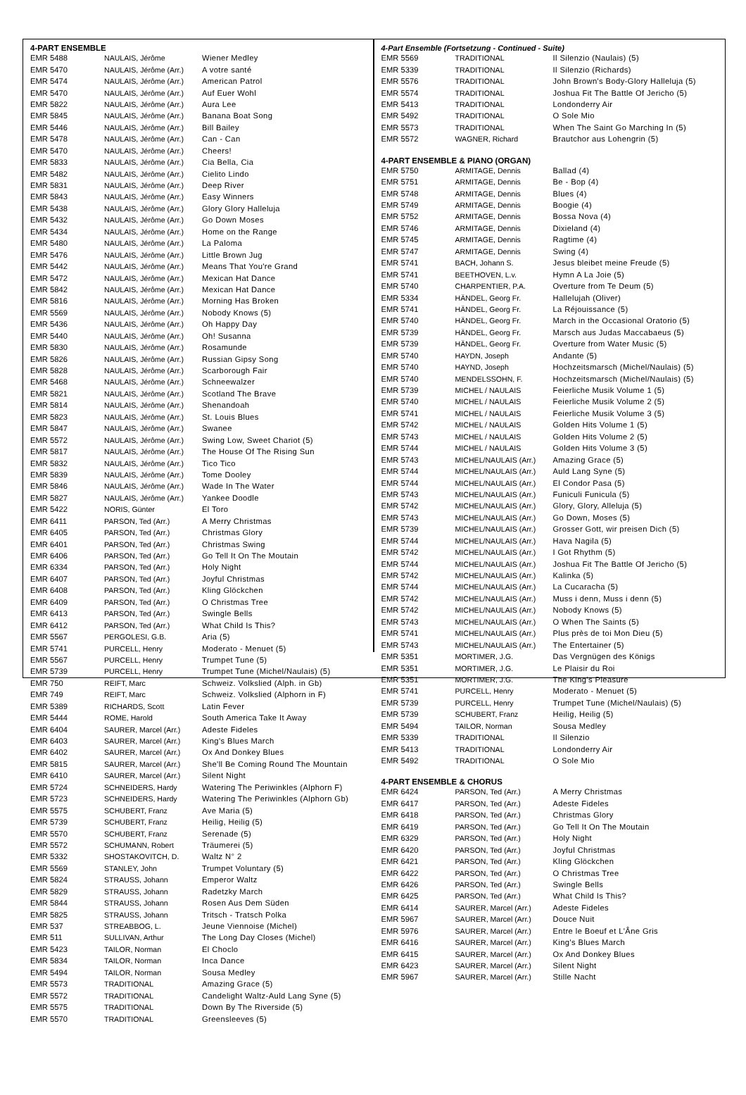4-PART ENSEMBLE
| EMR 5488 | NAULAIS, Jérôme | Wiener Medley |
| EMR 5470 | NAULAIS, Jérôme (Arr.) | A votre santé |
| EMR 5474 | NAULAIS, Jérôme (Arr.) | American Patrol |
| EMR 5470 | NAULAIS, Jérôme (Arr.) | Auf Euer Wohl |
| EMR 5822 | NAULAIS, Jérôme (Arr.) | Aura Lee |
| EMR 5845 | NAULAIS, Jérôme (Arr.) | Banana Boat Song |
| EMR 5446 | NAULAIS, Jérôme (Arr.) | Bill Bailey |
| EMR 5478 | NAULAIS, Jérôme (Arr.) | Can - Can |
| EMR 5470 | NAULAIS, Jérôme (Arr.) | Cheers! |
| EMR 5833 | NAULAIS, Jérôme (Arr.) | Cia Bella, Cia |
| EMR 5482 | NAULAIS, Jérôme (Arr.) | Cielito Lindo |
| EMR 5831 | NAULAIS, Jérôme (Arr.) | Deep River |
| EMR 5843 | NAULAIS, Jérôme (Arr.) | Easy Winners |
| EMR 5438 | NAULAIS, Jérôme (Arr.) | Glory Glory Halleluja |
| EMR 5432 | NAULAIS, Jérôme (Arr.) | Go Down Moses |
| EMR 5434 | NAULAIS, Jérôme (Arr.) | Home on the Range |
| EMR 5480 | NAULAIS, Jérôme (Arr.) | La Paloma |
| EMR 5476 | NAULAIS, Jérôme (Arr.) | Little Brown Jug |
| EMR 5442 | NAULAIS, Jérôme (Arr.) | Means That You're Grand |
| EMR 5472 | NAULAIS, Jérôme (Arr.) | Mexican Hat Dance |
| EMR 5842 | NAULAIS, Jérôme (Arr.) | Mexican Hat Dance |
| EMR 5816 | NAULAIS, Jérôme (Arr.) | Morning Has Broken |
| EMR 5569 | NAULAIS, Jérôme (Arr.) | Nobody Knows (5) |
| EMR 5436 | NAULAIS, Jérôme (Arr.) | Oh Happy Day |
| EMR 5440 | NAULAIS, Jérôme (Arr.) | Oh! Susanna |
| EMR 5830 | NAULAIS, Jérôme (Arr.) | Rosamunde |
| EMR 5826 | NAULAIS, Jérôme (Arr.) | Russian Gipsy Song |
| EMR 5828 | NAULAIS, Jérôme (Arr.) | Scarborough Fair |
| EMR 5468 | NAULAIS, Jérôme (Arr.) | Schneewalzer |
| EMR 5821 | NAULAIS, Jérôme (Arr.) | Scotland The Brave |
| EMR 5814 | NAULAIS, Jérôme (Arr.) | Shenandoah |
| EMR 5823 | NAULAIS, Jérôme (Arr.) | St. Louis Blues |
| EMR 5847 | NAULAIS, Jérôme (Arr.) | Swanee |
| EMR 5572 | NAULAIS, Jérôme (Arr.) | Swing Low, Sweet Chariot (5) |
| EMR 5817 | NAULAIS, Jérôme (Arr.) | The House Of The Rising Sun |
| EMR 5832 | NAULAIS, Jérôme (Arr.) | Tico Tico |
| EMR 5839 | NAULAIS, Jérôme (Arr.) | Tome Dooley |
| EMR 5846 | NAULAIS, Jérôme (Arr.) | Wade In The Water |
| EMR 5827 | NAULAIS, Jérôme (Arr.) | Yankee Doodle |
| EMR 5422 | NORIS, Günter | El Toro |
| EMR 6411 | PARSON, Ted (Arr.) | A Merry Christmas |
| EMR 6405 | PARSON, Ted (Arr.) | Christmas Glory |
| EMR 6401 | PARSON, Ted (Arr.) | Christmas Swing |
| EMR 6406 | PARSON, Ted (Arr.) | Go Tell It On The Moutain |
| EMR 6334 | PARSON, Ted (Arr.) | Holy Night |
| EMR 6407 | PARSON, Ted (Arr.) | Joyful Christmas |
| EMR 6408 | PARSON, Ted (Arr.) | Kling Glöckchen |
| EMR 6409 | PARSON, Ted (Arr.) | O Christmas Tree |
| EMR 6413 | PARSON, Ted (Arr.) | Swingle Bells |
| EMR 6412 | PARSON, Ted (Arr.) | What Child Is This? |
| EMR 5567 | PERGOLESI, G.B. | Aria (5) |
| EMR 5741 | PURCELL, Henry | Moderato - Menuet (5) |
| EMR 5567 | PURCELL, Henry | Trumpet Tune (5) |
| EMR 5739 | PURCELL, Henry | Trumpet Tune (Michel/Naulais) (5) |
| EMR 750 | REIFT, Marc | Schweiz. Volkslied (Alph. in Gb) |
| EMR 749 | REIFT, Marc | Schweiz. Volkslied (Alphorn in F) |
| EMR 5389 | RICHARDS, Scott | Latin Fever |
| EMR 5444 | ROME, Harold | South America Take It Away |
| EMR 6404 | SAURER, Marcel (Arr.) | Adeste Fideles |
| EMR 6403 | SAURER, Marcel (Arr.) | King's Blues March |
| EMR 6402 | SAURER, Marcel (Arr.) | Ox And Donkey Blues |
| EMR 5815 | SAURER, Marcel (Arr.) | She'll Be Coming Round The Mountain |
| EMR 6410 | SAURER, Marcel (Arr.) | Silent Night |
| EMR 5724 | SCHNEIDERS, Hardy | Watering The Periwinkles (Alphorn F) |
| EMR 5723 | SCHNEIDERS, Hardy | Watering The Periwinkles (Alphorn Gb) |
| EMR 5575 | SCHUBERT, Franz | Ave Maria (5) |
| EMR 5739 | SCHUBERT, Franz | Heilig, Heilig (5) |
| EMR 5570 | SCHUBERT, Franz | Serenade (5) |
| EMR 5572 | SCHUMANN, Robert | Träumerei (5) |
| EMR 5332 | SHOSTAKOVITCH, D. | Waltz N° 2 |
| EMR 5569 | STANLEY, John | Trumpet Voluntary (5) |
| EMR 5824 | STRAUSS, Johann | Emperor Waltz |
| EMR 5829 | STRAUSS, Johann | Radetzky March |
| EMR 5844 | STRAUSS, Johann | Rosen Aus Dem Süden |
| EMR 5825 | STRAUSS, Johann | Tritsch - Tratsch Polka |
| EMR 537 | STREABBOG, L. | Jeune Viennoise (Michel) |
| EMR 511 | SULLIVAN, Arthur | The Long Day Closes (Michel) |
| EMR 5423 | TAILOR, Norman | El Choclo |
| EMR 5834 | TAILOR, Norman | Inca Dance |
| EMR 5494 | TAILOR, Norman | Sousa Medley |
| EMR 5573 | TRADITIONAL | Amazing Grace (5) |
| EMR 5572 | TRADITIONAL | Candelight Waltz-Auld Lang Syne (5) |
| EMR 5575 | TRADITIONAL | Down By The Riverside (5) |
| EMR 5570 | TRADITIONAL | Greensleeves (5) |
4-Part Ensemble (Fortsetzung - Continued - Suite)
| EMR 5569 | TRADITIONAL | Il Silenzio (Naulais) (5) |
| EMR 5339 | TRADITIONAL | Il Silenzio (Richards) |
| EMR 5576 | TRADITIONAL | John Brown's Body-Glory Halleluja (5) |
| EMR 5574 | TRADITIONAL | Joshua Fit The Battle Of Jericho (5) |
| EMR 5413 | TRADITIONAL | Londonderry Air |
| EMR 5492 | TRADITIONAL | O Sole Mio |
| EMR 5573 | TRADITIONAL | When The Saint Go Marching In (5) |
| EMR 5572 | WAGNER, Richard | Brautchor aus Lohengrin (5) |
4-PART ENSEMBLE & PIANO (ORGAN)
| EMR 5750 | ARMITAGE, Dennis | Ballad (4) |
| EMR 5751 | ARMITAGE, Dennis | Be - Bop (4) |
| EMR 5748 | ARMITAGE, Dennis | Blues (4) |
| EMR 5749 | ARMITAGE, Dennis | Boogie (4) |
| EMR 5752 | ARMITAGE, Dennis | Bossa Nova (4) |
| EMR 5746 | ARMITAGE, Dennis | Dixieland (4) |
| EMR 5745 | ARMITAGE, Dennis | Ragtime (4) |
| EMR 5747 | ARMITAGE, Dennis | Swing (4) |
| EMR 5741 | BACH, Johann S. | Jesus bleibet meine Freude (5) |
| EMR 5741 | BEETHOVEN, L.v. | Hymn A La Joie (5) |
| EMR 5740 | CHARPENTIER, P.A. | Overture from Te Deum (5) |
| EMR 5334 | HÄNDEL, Georg Fr. | Hallelujah (Oliver) |
| EMR 5741 | HÄNDEL, Georg Fr. | La Réjouissance (5) |
| EMR 5740 | HÄNDEL, Georg Fr. | March in the Occasional Oratorio (5) |
| EMR 5739 | HÄNDEL, Georg Fr. | Marsch aus Judas Maccabaeus (5) |
| EMR 5739 | HÄNDEL, Georg Fr. | Overture from Water Music (5) |
| EMR 5740 | HAYDN, Joseph | Andante (5) |
| EMR 5740 | HAYND, Joseph | Hochzeitsmarsch (Michel/Naulais) (5) |
| EMR 5740 | MENDELSSOHN, F. | Hochzeitsmarsch (Michel/Naulais) (5) |
| EMR 5739 | MICHEL / NAULAIS | Feierliche Musik Volume 1 (5) |
| EMR 5740 | MICHEL / NAULAIS | Feierliche Musik Volume 2 (5) |
| EMR 5741 | MICHEL / NAULAIS | Feierliche Musik Volume 3 (5) |
| EMR 5742 | MICHEL / NAULAIS | Golden Hits Volume 1 (5) |
| EMR 5743 | MICHEL / NAULAIS | Golden Hits Volume 2 (5) |
| EMR 5744 | MICHEL / NAULAIS | Golden Hits Volume 3 (5) |
| EMR 5743 | MICHEL/NAULAIS (Arr.) | Amazing Grace (5) |
| EMR 5744 | MICHEL/NAULAIS (Arr.) | Auld Lang Syne (5) |
| EMR 5744 | MICHEL/NAULAIS (Arr.) | El Condor Pasa (5) |
| EMR 5743 | MICHEL/NAULAIS (Arr.) | Funiculi Funicula (5) |
| EMR 5742 | MICHEL/NAULAIS (Arr.) | Glory, Glory, Alleluja (5) |
| EMR 5743 | MICHEL/NAULAIS (Arr.) | Go Down, Moses (5) |
| EMR 5739 | MICHEL/NAULAIS (Arr.) | Grosser Gott, wir preisen Dich (5) |
| EMR 5744 | MICHEL/NAULAIS (Arr.) | Hava Nagila (5) |
| EMR 5742 | MICHEL/NAULAIS (Arr.) | I Got Rhythm (5) |
| EMR 5744 | MICHEL/NAULAIS (Arr.) | Joshua Fit The Battle Of Jericho (5) |
| EMR 5742 | MICHEL/NAULAIS (Arr.) | Kalinka (5) |
| EMR 5744 | MICHEL/NAULAIS (Arr.) | La Cucaracha (5) |
| EMR 5742 | MICHEL/NAULAIS (Arr.) | Muss i denn, Muss i denn (5) |
| EMR 5742 | MICHEL/NAULAIS (Arr.) | Nobody Knows (5) |
| EMR 5743 | MICHEL/NAULAIS (Arr.) | O When The Saints (5) |
| EMR 5741 | MICHEL/NAULAIS (Arr.) | Plus près de toi Mon Dieu (5) |
| EMR 5743 | MICHEL/NAULAIS (Arr.) | The Entertainer (5) |
| EMR 5351 | MORTIMER, J.G. | Das Vergnügen des Königs |
| EMR 5351 | MORTIMER, J.G. | Le Plaisir du Roi |
| EMR 5351 | MORTIMER, J.G. | The King's Pleasure |
| EMR 5741 | PURCELL, Henry | Moderato - Menuet (5) |
| EMR 5739 | PURCELL, Henry | Trumpet Tune (Michel/Naulais) (5) |
| EMR 5739 | SCHUBERT, Franz | Heilig, Heilig (5) |
| EMR 5494 | TAILOR, Norman | Sousa Medley |
| EMR 5339 | TRADITIONAL | Il Silenzio |
| EMR 5413 | TRADITIONAL | Londonderry Air |
| EMR 5492 | TRADITIONAL | O Sole Mio |
4-PART ENSEMBLE & CHORUS
| EMR 6424 | PARSON, Ted (Arr.) | A Merry Christmas |
| EMR 6417 | PARSON, Ted (Arr.) | Adeste Fideles |
| EMR 6418 | PARSON, Ted (Arr.) | Christmas Glory |
| EMR 6419 | PARSON, Ted (Arr.) | Go Tell It On The Moutain |
| EMR 6329 | PARSON, Ted (Arr.) | Holy Night |
| EMR 6420 | PARSON, Ted (Arr.) | Joyful Christmas |
| EMR 6421 | PARSON, Ted (Arr.) | Kling Glöckchen |
| EMR 6422 | PARSON, Ted (Arr.) | O Christmas Tree |
| EMR 6426 | PARSON, Ted (Arr.) | Swingle Bells |
| EMR 6425 | PARSON, Ted (Arr.) | What Child Is This? |
| EMR 6414 | SAURER, Marcel (Arr.) | Adeste Fideles |
| EMR 5967 | SAURER, Marcel (Arr.) | Douce Nuit |
| EMR 5976 | SAURER, Marcel (Arr.) | Entre le Boeuf et L'Âne Gris |
| EMR 6416 | SAURER, Marcel (Arr.) | King's Blues March |
| EMR 6415 | SAURER, Marcel (Arr.) | Ox And Donkey Blues |
| EMR 6423 | SAURER, Marcel (Arr.) | Silent Night |
| EMR 5967 | SAURER, Marcel (Arr.) | Stille Nacht |